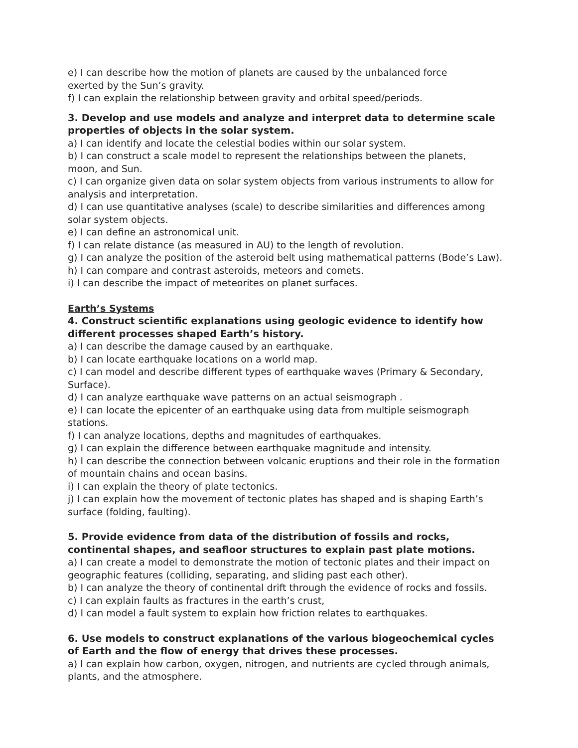e) I can describe how the motion of planets are caused by the unbalanced force
exerted by the Sun’s gravity.
f) I can explain the relationship between gravity and orbital speed/periods.
3. Develop and use models and analyze and interpret data to determine scale properties of objects in the solar system.
a) I can identify and locate the celestial bodies within our solar system.
b) I can construct a scale model to represent the relationships between the planets,
moon, and Sun.
c) I can organize given data on solar system objects from various instruments to allow for analysis and interpretation.
d) I can use quantitative analyses (scale) to describe similarities and differences among
solar system objects.
e) I can define an astronomical unit.
f) I can relate distance (as measured in AU) to the length of revolution.
g) I can analyze the position of the asteroid belt using mathematical patterns (Bode’s Law).
h) I can compare and contrast asteroids, meteors and comets.
i) I can describe the impact of meteorites on planet surfaces.
Earth’s Systems
4. Construct scientific explanations using geologic evidence to identify how different processes shaped Earth’s history.
a) I can describe the damage caused by an earthquake.
b) I can locate earthquake locations on a world map.
c) I can model and describe different types of earthquake waves (Primary & Secondary, Surface).
d) I can analyze earthquake wave patterns on an actual seismograph .
e) I can locate the epicenter of an earthquake using data from multiple seismograph stations.
f) I can analyze locations, depths and magnitudes of earthquakes.
g) I can explain the difference between earthquake magnitude and intensity.
h) I can describe the connection between volcanic eruptions and their role in the formation of mountain chains and ocean basins.
i) I can explain the theory of plate tectonics.
j) I can explain how the movement of tectonic plates has shaped and is shaping Earth’s surface (folding, faulting).
5. Provide evidence from data of the distribution of fossils and rocks, continental shapes, and seafloor structures to explain past plate motions.
a) I can create a model to demonstrate the motion of tectonic plates and their impact on geographic features (colliding, separating, and sliding past each other).
b) I can analyze the theory of continental drift through the evidence of rocks and fossils.
c) I can explain faults as fractures in the earth’s crust,
d) I can model a fault system to explain how friction relates to earthquakes.
6. Use models to construct explanations of the various biogeochemical cycles of Earth and the flow of energy that drives these processes.
a) I can explain how carbon, oxygen, nitrogen, and nutrients are cycled through animals, plants, and the atmosphere.